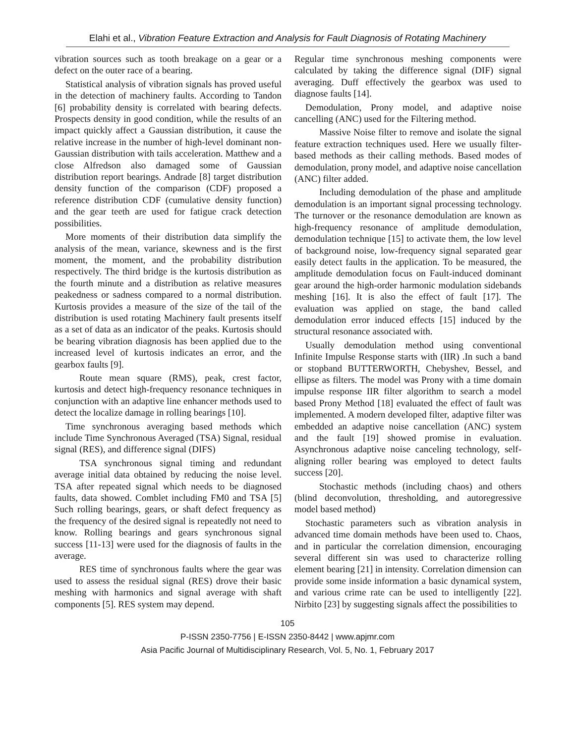Elahi et al., Vibration Feature Extraction and Analysis for Fault Diagnosis of Rotating Machinery
vibration sources such as tooth breakage on a gear or a defect on the outer race of a bearing.
Statistical analysis of vibration signals has proved useful in the detection of machinery faults. According to Tandon [6] probability density is correlated with bearing defects. Prospects density in good condition, while the results of an impact quickly affect a Gaussian distribution, it cause the relative increase in the number of high-level dominant non-Gaussian distribution with tails acceleration. Matthew and a close Alfredson also damaged some of Gaussian distribution report bearings. Andrade [8] target distribution density function of the comparison (CDF) proposed a reference distribution CDF (cumulative density function) and the gear teeth are used for fatigue crack detection possibilities.
More moments of their distribution data simplify the analysis of the mean, variance, skewness and is the first moment, the moment, and the probability distribution respectively. The third bridge is the kurtosis distribution as the fourth minute and a distribution as relative measures peakedness or sadness compared to a normal distribution. Kurtosis provides a measure of the size of the tail of the distribution is used rotating Machinery fault presents itself as a set of data as an indicator of the peaks. Kurtosis should be bearing vibration diagnosis has been applied due to the increased level of kurtosis indicates an error, and the gearbox faults [9].
Route mean square (RMS), peak, crest factor, kurtosis and detect high-frequency resonance techniques in conjunction with an adaptive line enhancer methods used to detect the localize damage in rolling bearings [10].
Time synchronous averaging based methods which include Time Synchronous Averaged (TSA) Signal, residual signal (RES), and difference signal (DIFS)
TSA synchronous signal timing and redundant average initial data obtained by reducing the noise level. TSA after repeated signal which needs to be diagnosed faults, data showed. Comblet including FM0 and TSA [5] Such rolling bearings, gears, or shaft defect frequency as the frequency of the desired signal is repeatedly not need to know. Rolling bearings and gears synchronous signal success [11-13] were used for the diagnosis of faults in the average.
RES time of synchronous faults where the gear was used to assess the residual signal (RES) drove their basic meshing with harmonics and signal average with shaft components [5]. RES system may depend.
Regular time synchronous meshing components were calculated by taking the difference signal (DIF) signal averaging. Duff effectively the gearbox was used to diagnose faults [14].
Demodulation, Prony model, and adaptive noise cancelling (ANC) used for the Filtering method.
Massive Noise filter to remove and isolate the signal feature extraction techniques used. Here we usually filter-based methods as their calling methods. Based modes of demodulation, prony model, and adaptive noise cancellation (ANC) filter added.
Including demodulation of the phase and amplitude demodulation is an important signal processing technology. The turnover or the resonance demodulation are known as high-frequency resonance of amplitude demodulation, demodulation technique [15] to activate them, the low level of background noise, low-frequency signal separated gear easily detect faults in the application. To be measured, the amplitude demodulation focus on Fault-induced dominant gear around the high-order harmonic modulation sidebands meshing [16]. It is also the effect of fault [17]. The evaluation was applied on stage, the band called demodulation error induced effects [15] induced by the structural resonance associated with.
Usually demodulation method using conventional Infinite Impulse Response starts with (IIR) .In such a band or stopband BUTTERWORTH, Chebyshev, Bessel, and ellipse as filters. The model was Prony with a time domain impulse response IIR filter algorithm to search a model based Prony Method [18] evaluated the effect of fault was implemented. A modern developed filter, adaptive filter was embedded an adaptive noise cancellation (ANC) system and the fault [19] showed promise in evaluation. Asynchronous adaptive noise canceling technology, self-aligning roller bearing was employed to detect faults success [20].
Stochastic methods (including chaos) and others (blind deconvolution, thresholding, and autoregressive model based method)
Stochastic parameters such as vibration analysis in advanced time domain methods have been used to. Chaos, and in particular the correlation dimension, encouraging several different sin was used to characterize rolling element bearing [21] in intensity. Correlation dimension can provide some inside information a basic dynamical system, and various crime rate can be used to intelligently [22]. Nirbito [23] by suggesting signals affect the possibilities to
105
P-ISSN 2350-7756 | E-ISSN 2350-8442 | www.apjmr.com
Asia Pacific Journal of Multidisciplinary Research, Vol. 5, No. 1, February 2017